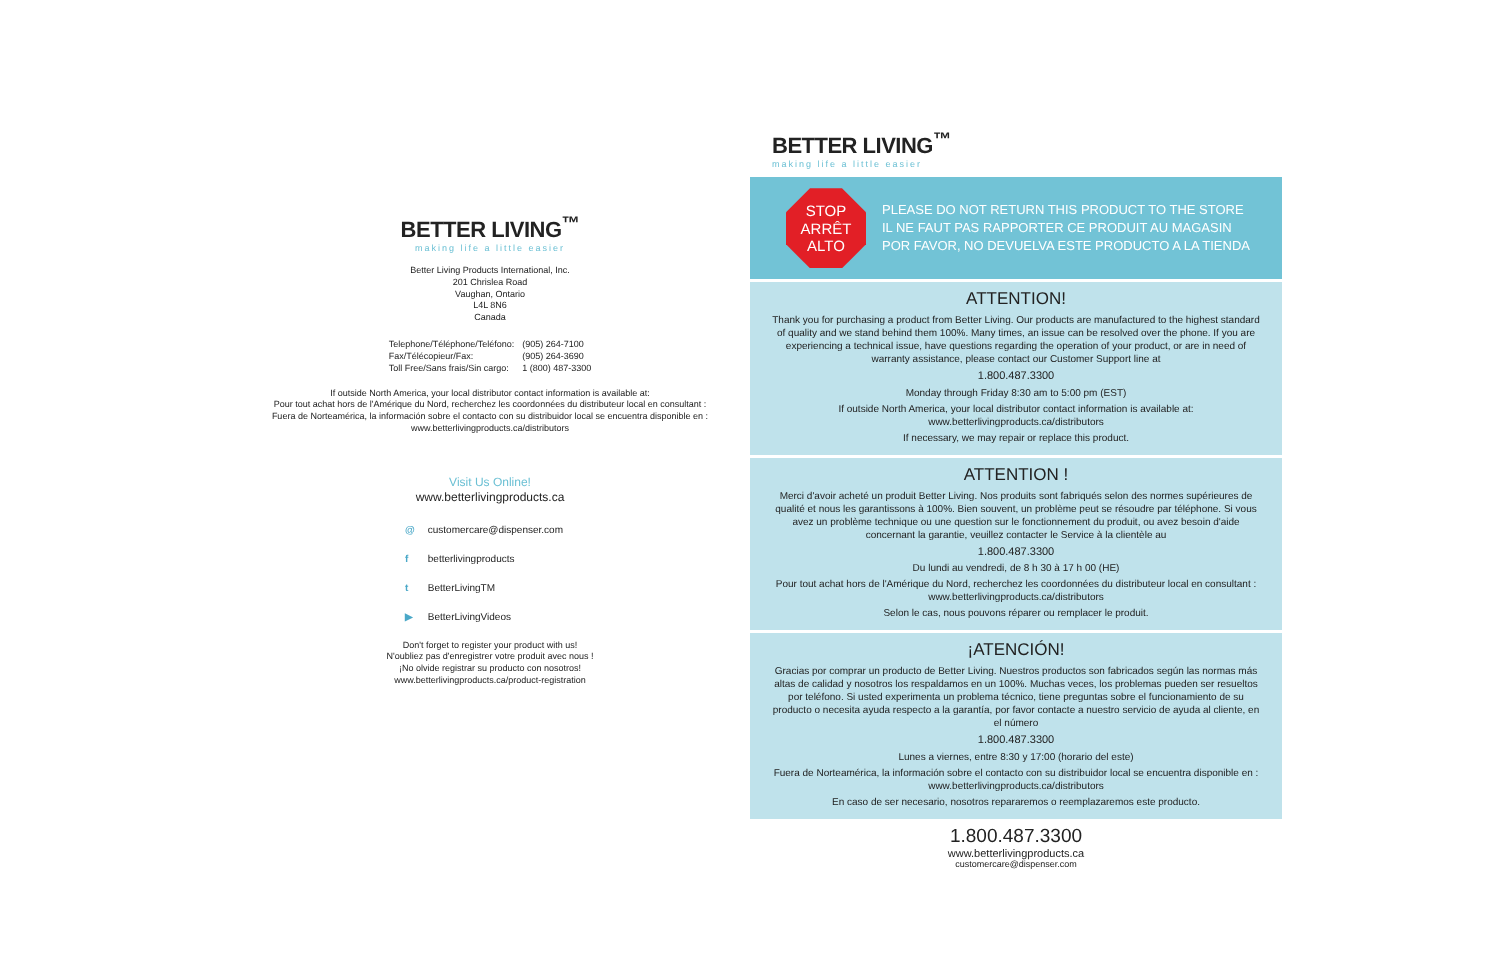BETTER LIVING<sup>™</sup>
making life a little easier
Better Living Products International, Inc.
201 Chrislea Road
Vaughan, Ontario
L4L 8N6
Canada
| Telephone/Téléphone/Teléfono: | (905) 264-7100 |
| Fax/Télécopieur/Fax: | (905) 264-3690 |
| Toll Free/Sans frais/Sin cargo: | 1 (800) 487-3300 |
If outside North America, your local distributor contact information is available at:
Pour tout achat hors de l'Amérique du Nord, recherchez les coordonnées du distributeur local en consultant :
Fuera de Norteamérica, la información sobre el contacto con su distribuidor local se encuentra disponible en :
www.betterlivingproducts.ca/distributors
Visit Us Online!
www.betterlivingproducts.ca
@ customercare@dispenser.com
f betterlivingproducts
t BetterLivingTM
▶ BetterLivingVideos
Don't forget to register your product with us!
N'oubliez pas d'enregistrer votre produit avec nous !
¡No olvide registrar su producto con nosotros!
www.betterlivingproducts.ca/product-registration
BETTER LIVING<sup>™</sup>
making life a little easier
STOP
ARRÊT
ALTO
PLEASE DO NOT RETURN THIS PRODUCT TO THE STORE
IL NE FAUT PAS RAPPORTER CE PRODUIT AU MAGASIN
POR FAVOR, NO DEVUELVA ESTE PRODUCTO A LA TIENDA
ATTENTION!
Thank you for purchasing a product from Better Living. Our products are manufactured to the highest standard of quality and we stand behind them 100%. Many times, an issue can be resolved over the phone. If you are experiencing a technical issue, have questions regarding the operation of your product, or are in need of warranty assistance, please contact our Customer Support line at
1.800.487.3300
Monday through Friday 8:30 am to 5:00 pm (EST)
If outside North America, your local distributor contact information is available at:
www.betterlivingproducts.ca/distributors
If necessary, we may repair or replace this product.
ATTENTION !
Merci d'avoir acheté un produit Better Living. Nos produits sont fabriqués selon des normes supérieures de qualité et nous les garantissons à 100%. Bien souvent, un problème peut se résoudre par téléphone. Si vous avez un problème technique ou une question sur le fonctionnement du produit, ou avez besoin d'aide concernant la garantie, veuillez contacter le Service à la clientèle au
1.800.487.3300
Du lundi au vendredi, de 8 h 30 à 17 h 00 (HE)
Pour tout achat hors de l'Amérique du Nord, recherchez les coordonnées du distributeur local en consultant :
www.betterlivingproducts.ca/distributors
Selon le cas, nous pouvons réparer ou remplacer le produit.
¡ATENCIÓN!
Gracias por comprar un producto de Better Living. Nuestros productos son fabricados según las normas más altas de calidad y nosotros los respaldamos en un 100%. Muchas veces, los problemas pueden ser resueltos por teléfono. Si usted experimenta un problema técnico, tiene preguntas sobre el funcionamiento de su producto o necesita ayuda respecto a la garantía, por favor contacte a nuestro servicio de ayuda al cliente, en el número
1.800.487.3300
Lunes a viernes, entre 8:30 y 17:00 (horario del este)
Fuera de Norteamérica, la información sobre el contacto con su distribuidor local se encuentra disponible en :
www.betterlivingproducts.ca/distributors
En caso de ser necesario, nosotros repararemos o reemplazaremos este producto.
1.800.487.3300
www.betterlivingproducts.ca
customercare@dispenser.com